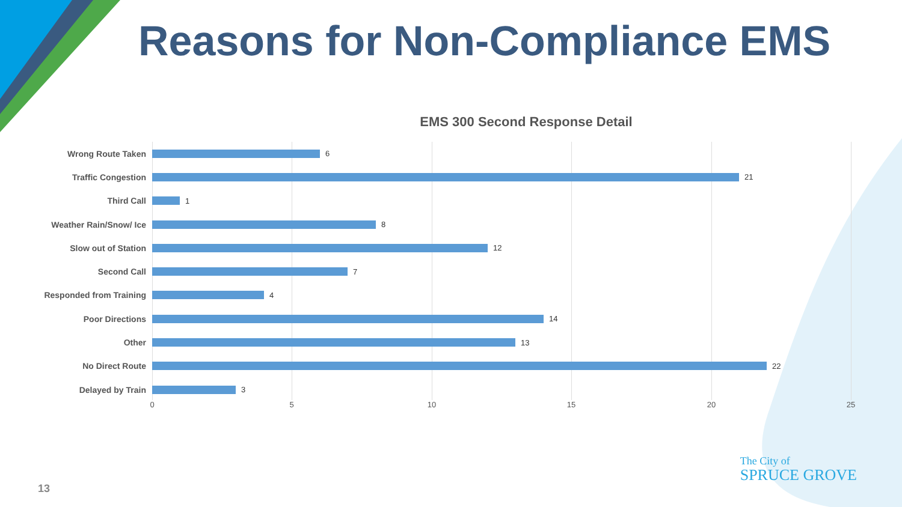Reasons for Non-Compliance EMS
EMS 300 Second Response Detail
Wrong Route Taken
6
Traffic Congestion
21
Third Call
1
Weather Rain/Snow/ Ice
8
Slow out of Station
12
Second Call
7
Responded from Training
4
Poor Directions
14
Other
13
No Direct Route
22
Delayed by Train
3
0 5 10 15 20 25
13
The City of
SPRUCE GROVE